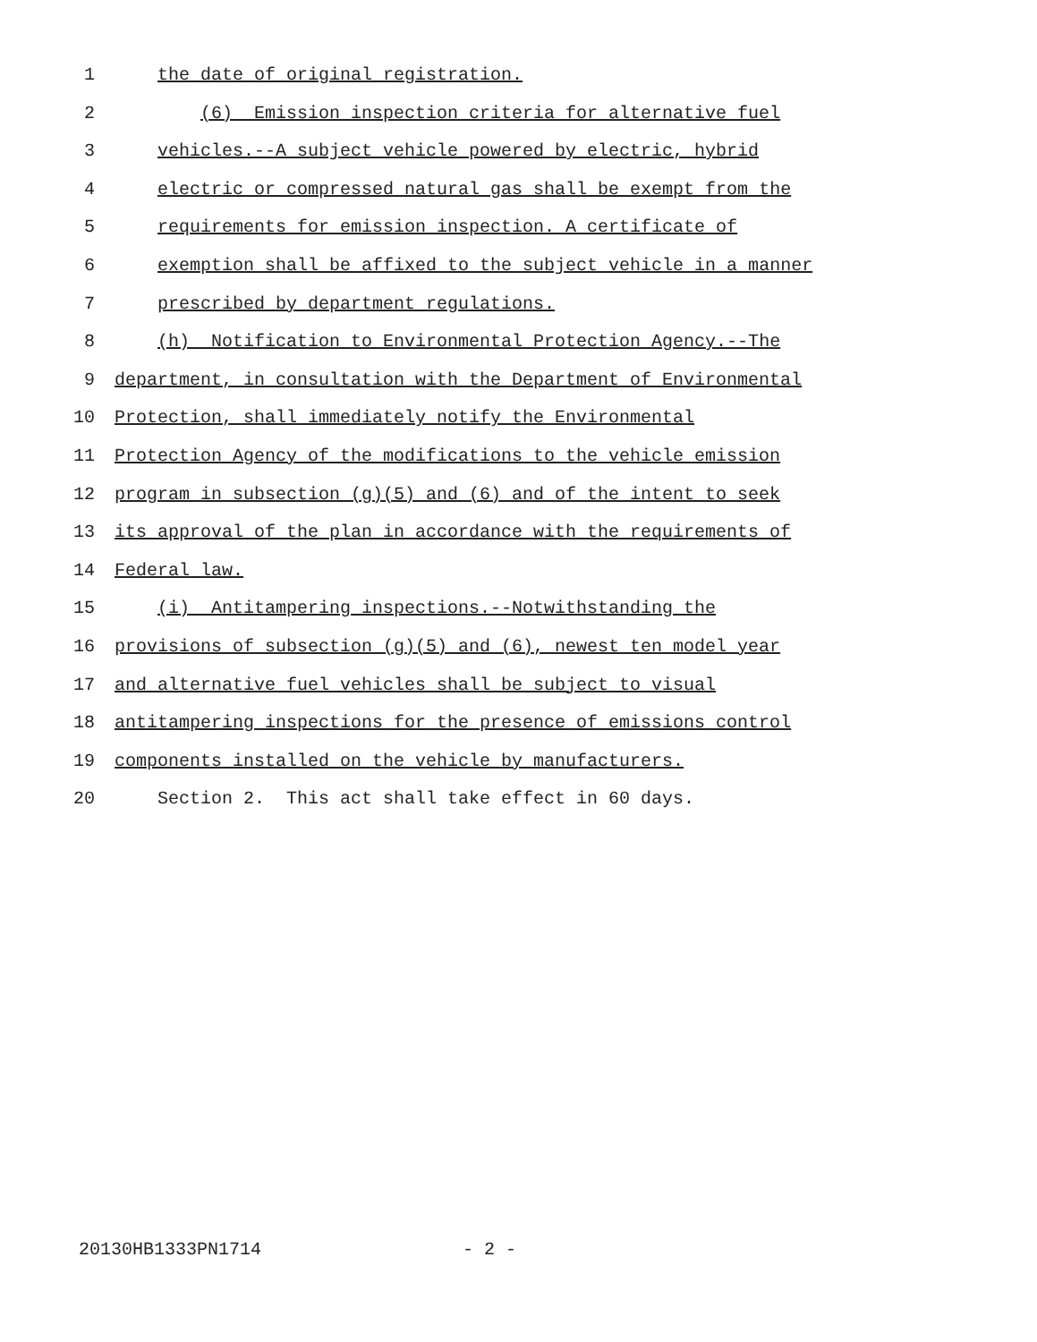1 the date of original registration.
2 (6) Emission inspection criteria for alternative fuel
3 vehicles.--A subject vehicle powered by electric, hybrid
4 electric or compressed natural gas shall be exempt from the
5 requirements for emission inspection. A certificate of
6 exemption shall be affixed to the subject vehicle in a manner
7 prescribed by department regulations.
8 (h) Notification to Environmental Protection Agency.--The
9 department, in consultation with the Department of Environmental
10 Protection, shall immediately notify the Environmental
11 Protection Agency of the modifications to the vehicle emission
12 program in subsection (g)(5) and (6) and of the intent to seek
13 its approval of the plan in accordance with the requirements of
14 Federal law.
15 (i) Antitampering inspections.--Notwithstanding the
16 provisions of subsection (g)(5) and (6), newest ten model year
17 and alternative fuel vehicles shall be subject to visual
18 antitampering inspections for the presence of emissions control
19 components installed on the vehicle by manufacturers.
20 Section 2. This act shall take effect in 60 days.
20130HB1333PN1714 - 2 -